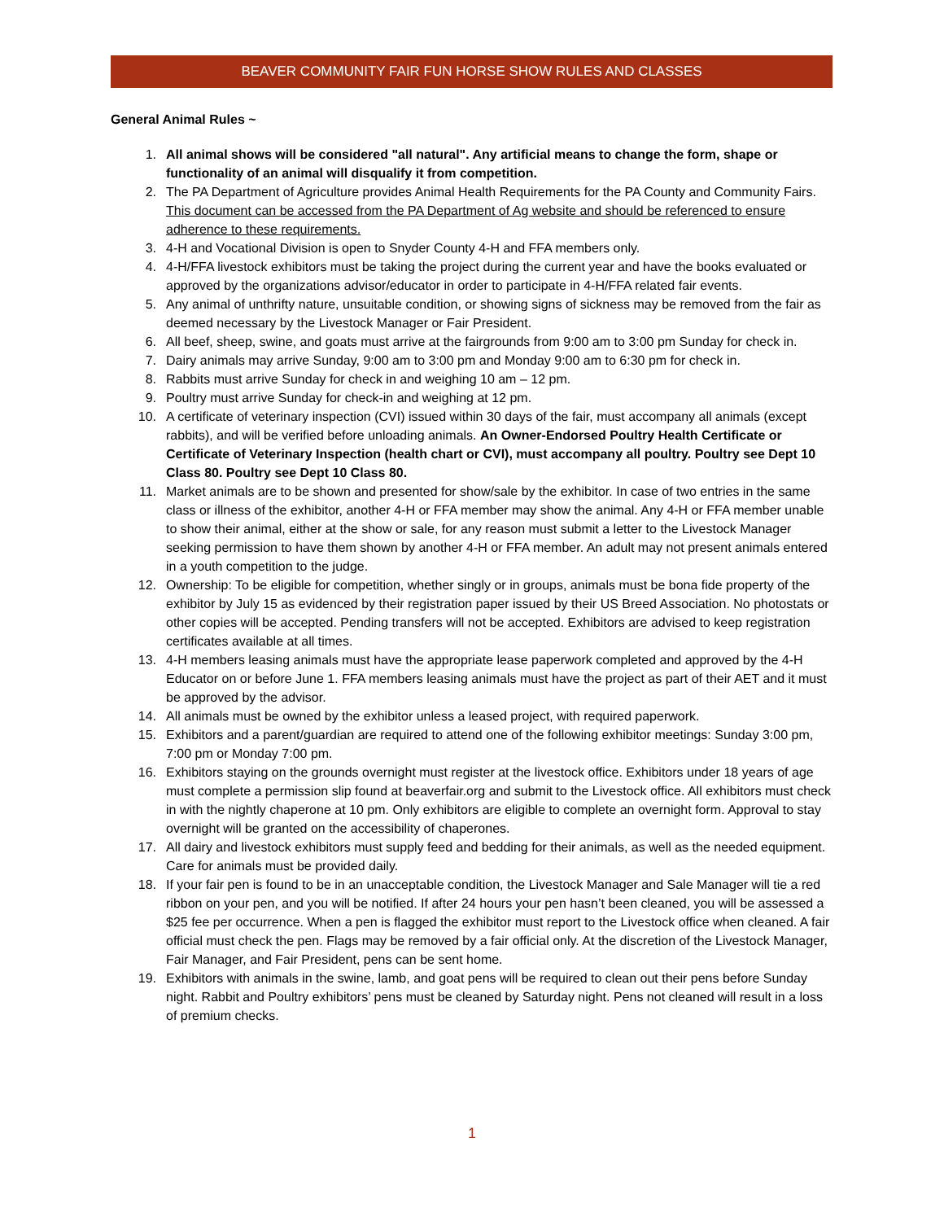BEAVER COMMUNITY FAIR FUN HORSE SHOW RULES AND CLASSES
General Animal Rules ~
1. All animal shows will be considered "all natural". Any artificial means to change the form, shape or functionality of an animal will disqualify it from competition.
2. The PA Department of Agriculture provides Animal Health Requirements for the PA County and Community Fairs. This document can be accessed from the PA Department of Ag website and should be referenced to ensure adherence to these requirements.
3. 4-H and Vocational Division is open to Snyder County 4-H and FFA members only.
4. 4-H/FFA livestock exhibitors must be taking the project during the current year and have the books evaluated or approved by the organizations advisor/educator in order to participate in 4-H/FFA related fair events.
5. Any animal of unthrifty nature, unsuitable condition, or showing signs of sickness may be removed from the fair as deemed necessary by the Livestock Manager or Fair President.
6. All beef, sheep, swine, and goats must arrive at the fairgrounds from 9:00 am to 3:00 pm Sunday for check in.
7. Dairy animals may arrive Sunday, 9:00 am to 3:00 pm and Monday 9:00 am to 6:30 pm for check in.
8. Rabbits must arrive Sunday for check in and weighing 10 am – 12 pm.
9. Poultry must arrive Sunday for check-in and weighing at 12 pm.
10. A certificate of veterinary inspection (CVI) issued within 30 days of the fair, must accompany all animals (except rabbits), and will be verified before unloading animals. An Owner-Endorsed Poultry Health Certificate or Certificate of Veterinary Inspection (health chart or CVI), must accompany all poultry. Poultry see Dept 10 Class 80. Poultry see Dept 10 Class 80.
11. Market animals are to be shown and presented for show/sale by the exhibitor. In case of two entries in the same class or illness of the exhibitor, another 4-H or FFA member may show the animal. Any 4-H or FFA member unable to show their animal, either at the show or sale, for any reason must submit a letter to the Livestock Manager seeking permission to have them shown by another 4-H or FFA member. An adult may not present animals entered in a youth competition to the judge.
12. Ownership: To be eligible for competition, whether singly or in groups, animals must be bona fide property of the exhibitor by July 15 as evidenced by their registration paper issued by their US Breed Association. No photostats or other copies will be accepted. Pending transfers will not be accepted. Exhibitors are advised to keep registration certificates available at all times.
13. 4-H members leasing animals must have the appropriate lease paperwork completed and approved by the 4-H Educator on or before June 1. FFA members leasing animals must have the project as part of their AET and it must be approved by the advisor.
14. All animals must be owned by the exhibitor unless a leased project, with required paperwork.
15. Exhibitors and a parent/guardian are required to attend one of the following exhibitor meetings: Sunday 3:00 pm, 7:00 pm or Monday 7:00 pm.
16. Exhibitors staying on the grounds overnight must register at the livestock office. Exhibitors under 18 years of age must complete a permission slip found at beaverfair.org and submit to the Livestock office. All exhibitors must check in with the nightly chaperone at 10 pm. Only exhibitors are eligible to complete an overnight form. Approval to stay overnight will be granted on the accessibility of chaperones.
17. All dairy and livestock exhibitors must supply feed and bedding for their animals, as well as the needed equipment. Care for animals must be provided daily.
18. If your fair pen is found to be in an unacceptable condition, the Livestock Manager and Sale Manager will tie a red ribbon on your pen, and you will be notified. If after 24 hours your pen hasn’t been cleaned, you will be assessed a $25 fee per occurrence. When a pen is flagged the exhibitor must report to the Livestock office when cleaned. A fair official must check the pen. Flags may be removed by a fair official only. At the discretion of the Livestock Manager, Fair Manager, and Fair President, pens can be sent home.
19. Exhibitors with animals in the swine, lamb, and goat pens will be required to clean out their pens before Sunday night. Rabbit and Poultry exhibitors’ pens must be cleaned by Saturday night. Pens not cleaned will result in a loss of premium checks.
1